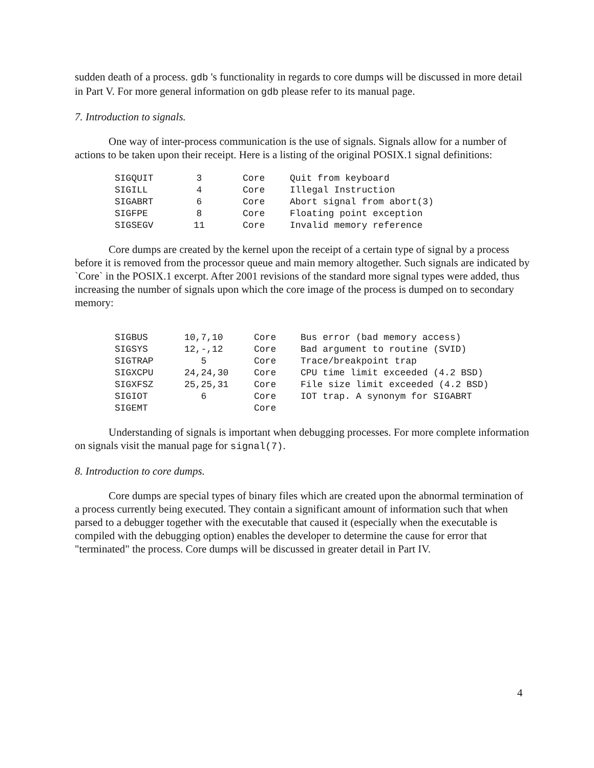sudden death of a process. gdb 's functionality in regards to core dumps will be discussed in more detail in Part V. For more general information on gdb please refer to its manual page.
7. Introduction to signals.
One way of inter-process communication is the use of signals. Signals allow for a number of actions to be taken upon their receipt. Here is a listing of the original POSIX.1 signal definitions:
| SIGQUIT | 3 | | Core | Quit from keyboard |
| SIGILL | 4 | | Core | Illegal Instruction |
| SIGABRT | 6 | | Core | Abort signal from abort(3) |
| SIGFPE | 8 | | Core | Floating point exception |
| SIGSEGV | 11 | | Core | Invalid memory reference |
Core dumps are created by the kernel upon the receipt of a certain type of signal by a process before it is removed from the processor queue and main memory altogether. Such signals are indicated by `Core` in the POSIX.1 excerpt. After 2001 revisions of the standard more signal types were added, thus increasing the number of signals upon which the core image of the process is dumped on to secondary memory:
| SIGBUS | 10,7,10 | Core | Bus error (bad memory access) |
| SIGSYS | 12,-,12 | Core | Bad argument to routine (SVID) |
| SIGTRAP | 5 | Core | Trace/breakpoint trap |
| SIGXCPU | 24,24,30 | Core | CPU time limit exceeded (4.2 BSD) |
| SIGXFSZ | 25,25,31 | Core | File size limit exceeded (4.2 BSD) |
| SIGIOT | 6 | Core | IOT trap. A synonym for SIGABRT |
| SIGEMT | | Core | |
Understanding of signals is important when debugging processes. For more complete information on signals visit the manual page for signal(7).
8. Introduction to core dumps.
Core dumps are special types of binary files which are created upon the abnormal termination of a process currently being executed. They contain a significant amount of information such that when parsed to a debugger together with the executable that caused it (especially when the executable is compiled with the debugging option) enables the developer to determine the cause for error that "terminated" the process. Core dumps will be discussed in greater detail in Part IV.
4